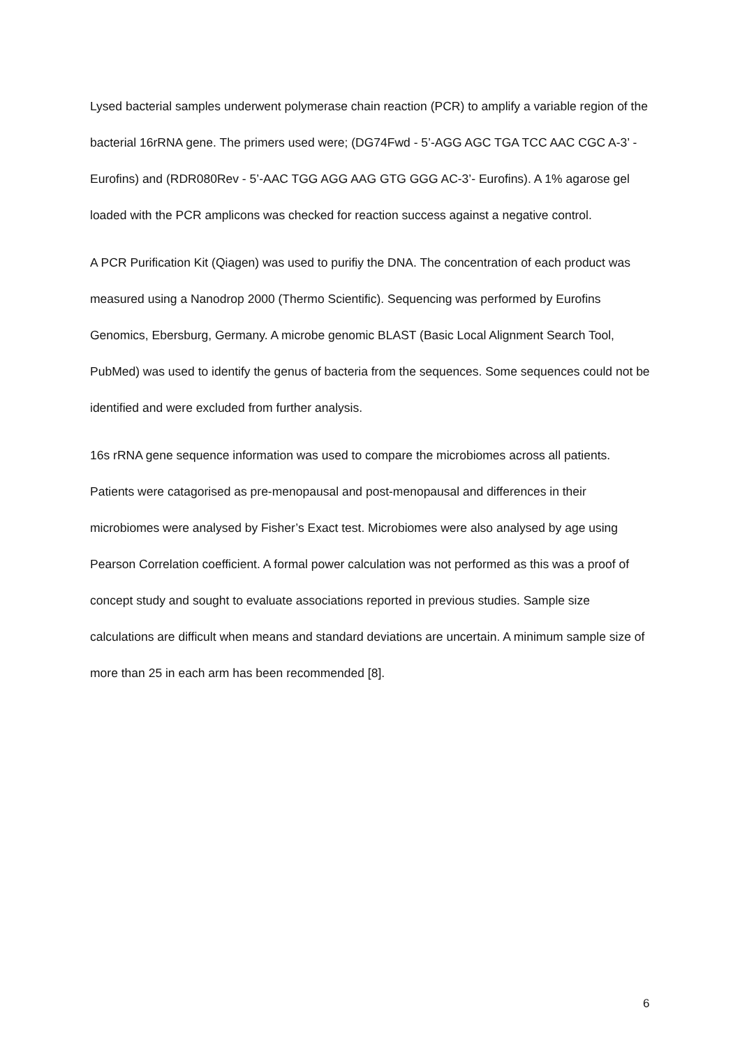Lysed bacterial samples underwent polymerase chain reaction (PCR) to amplify a variable region of the bacterial 16rRNA gene. The primers used were; (DG74Fwd - 5’-AGG AGC TGA TCC AAC CGC A-3’ - Eurofins) and (RDR080Rev - 5’-AAC TGG AGG AAG GTG GGG AC-3’- Eurofins). A 1% agarose gel loaded with the PCR amplicons was checked for reaction success against a negative control.
A PCR Purification Kit (Qiagen) was used to purifiy the DNA. The concentration of each product was measured using a Nanodrop 2000 (Thermo Scientific). Sequencing was performed by Eurofins Genomics, Ebersburg, Germany. A microbe genomic BLAST (Basic Local Alignment Search Tool, PubMed) was used to identify the genus of bacteria from the sequences. Some sequences could not be identified and were excluded from further analysis.
16s rRNA gene sequence information was used to compare the microbiomes across all patients. Patients were catagorised as pre-menopausal and post-menopausal and differences in their microbiomes were analysed by Fisher’s Exact test. Microbiomes were also analysed by age using Pearson Correlation coefficient. A formal power calculation was not performed as this was a proof of concept study and sought to evaluate associations reported in previous studies. Sample size calculations are difficult when means and standard deviations are uncertain. A minimum sample size of more than 25 in each arm has been recommended [8].
6